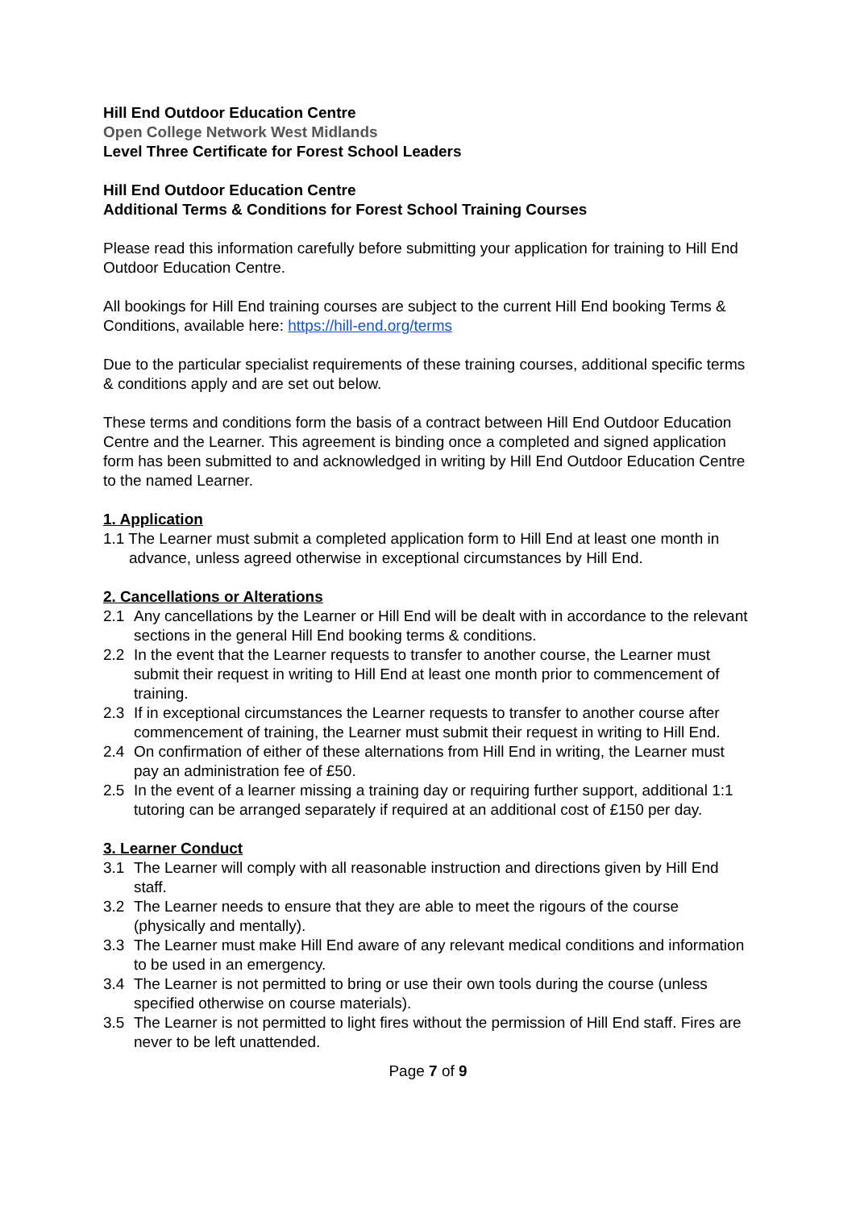Hill End Outdoor Education Centre
Open College Network West Midlands
Level Three Certificate for Forest School Leaders
Hill End Outdoor Education Centre
Additional Terms & Conditions for Forest School Training Courses
Please read this information carefully before submitting your application for training to Hill End Outdoor Education Centre.
All bookings for Hill End training courses are subject to the current Hill End booking Terms & Conditions, available here: https://hill-end.org/terms
Due to the particular specialist requirements of these training courses, additional specific terms & conditions apply and are set out below.
These terms and conditions form the basis of a contract between Hill End Outdoor Education Centre and the Learner. This agreement is binding once a completed and signed application form has been submitted to and acknowledged in writing by Hill End Outdoor Education Centre to the named Learner.
1. Application
1.1 The Learner must submit a completed application form to Hill End at least one month in advance, unless agreed otherwise in exceptional circumstances by Hill End.
2. Cancellations or Alterations
2.1 Any cancellations by the Learner or Hill End will be dealt with in accordance to the relevant sections in the general Hill End booking terms & conditions.
2.2 In the event that the Learner requests to transfer to another course, the Learner must submit their request in writing to Hill End at least one month prior to commencement of training.
2.3 If in exceptional circumstances the Learner requests to transfer to another course after commencement of training, the Learner must submit their request in writing to Hill End.
2.4 On confirmation of either of these alternations from Hill End in writing, the Learner must pay an administration fee of £50.
2.5 In the event of a learner missing a training day or requiring further support, additional 1:1 tutoring can be arranged separately if required at an additional cost of £150 per day.
3. Learner Conduct
3.1 The Learner will comply with all reasonable instruction and directions given by Hill End staff.
3.2 The Learner needs to ensure that they are able to meet the rigours of the course (physically and mentally).
3.3 The Learner must make Hill End aware of any relevant medical conditions and information to be used in an emergency.
3.4 The Learner is not permitted to bring or use their own tools during the course (unless specified otherwise on course materials).
3.5 The Learner is not permitted to light fires without the permission of Hill End staff. Fires are never to be left unattended.
Page 7 of 9